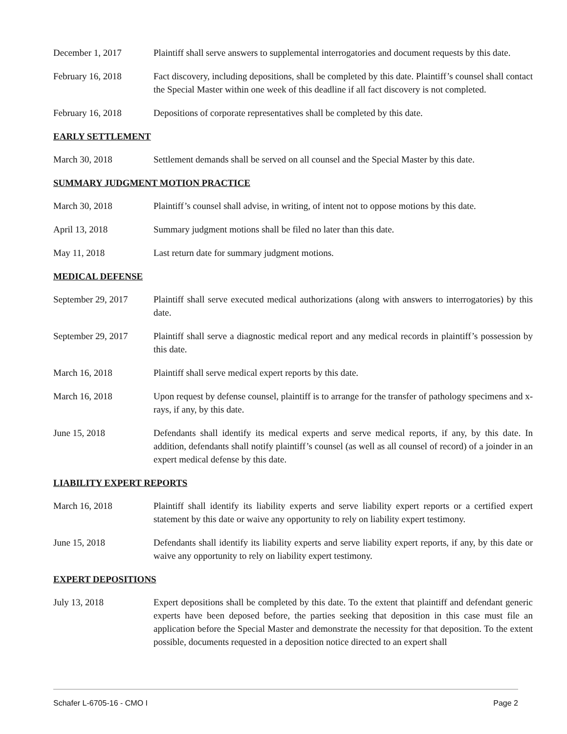December 1, 2017 Plaintiff shall serve answers to supplemental interrogatories and document requests by this date.
February 16, 2018 Fact discovery, including depositions, shall be completed by this date. Plaintiff’s counsel shall contact the Special Master within one week of this deadline if all fact discovery is not completed.
February 16, 2018 Depositions of corporate representatives shall be completed by this date.
EARLY SETTLEMENT
March 30, 2018 Settlement demands shall be served on all counsel and the Special Master by this date.
SUMMARY JUDGMENT MOTION PRACTICE
March 30, 2018 Plaintiff’s counsel shall advise, in writing, of intent not to oppose motions by this date.
April 13, 2018 Summary judgment motions shall be filed no later than this date.
May 11, 2018 Last return date for summary judgment motions.
MEDICAL DEFENSE
September 29, 2017
Plaintiff shall serve executed medical authorizations (along with answers to interrogatories) by this date.
September 29, 2017
Plaintiff shall serve a diagnostic medical report and any medical records in plaintiff’s possession by this date.
March 16, 2018 Plaintiff shall serve medical expert reports by this date.
March 16, 2018 Upon request by defense counsel, plaintiff is to arrange for the transfer of pathology specimens and x-rays, if any, by this date.
June 15, 2018 Defendants shall identify its medical experts and serve medical reports, if any, by this date. In addition, defendants shall notify plaintiff’s counsel (as well as all counsel of record) of a joinder in an expert medical defense by this date.
LIABILITY EXPERT REPORTS
March 16, 2018 Plaintiff shall identify its liability experts and serve liability expert reports or a certified expert statement by this date or waive any opportunity to rely on liability expert testimony.
June 15, 2018 Defendants shall identify its liability experts and serve liability expert reports, if any, by this date or waive any opportunity to rely on liability expert testimony.
EXPERT DEPOSITIONS
July 13, 2018 Expert depositions shall be completed by this date. To the extent that plaintiff and defendant generic experts have been deposed before, the parties seeking that deposition in this case must file an application before the Special Master and demonstrate the necessity for that deposition. To the extent possible, documents requested in a deposition notice directed to an expert shall
Schafer L-6705-16 - CMO I Page 2